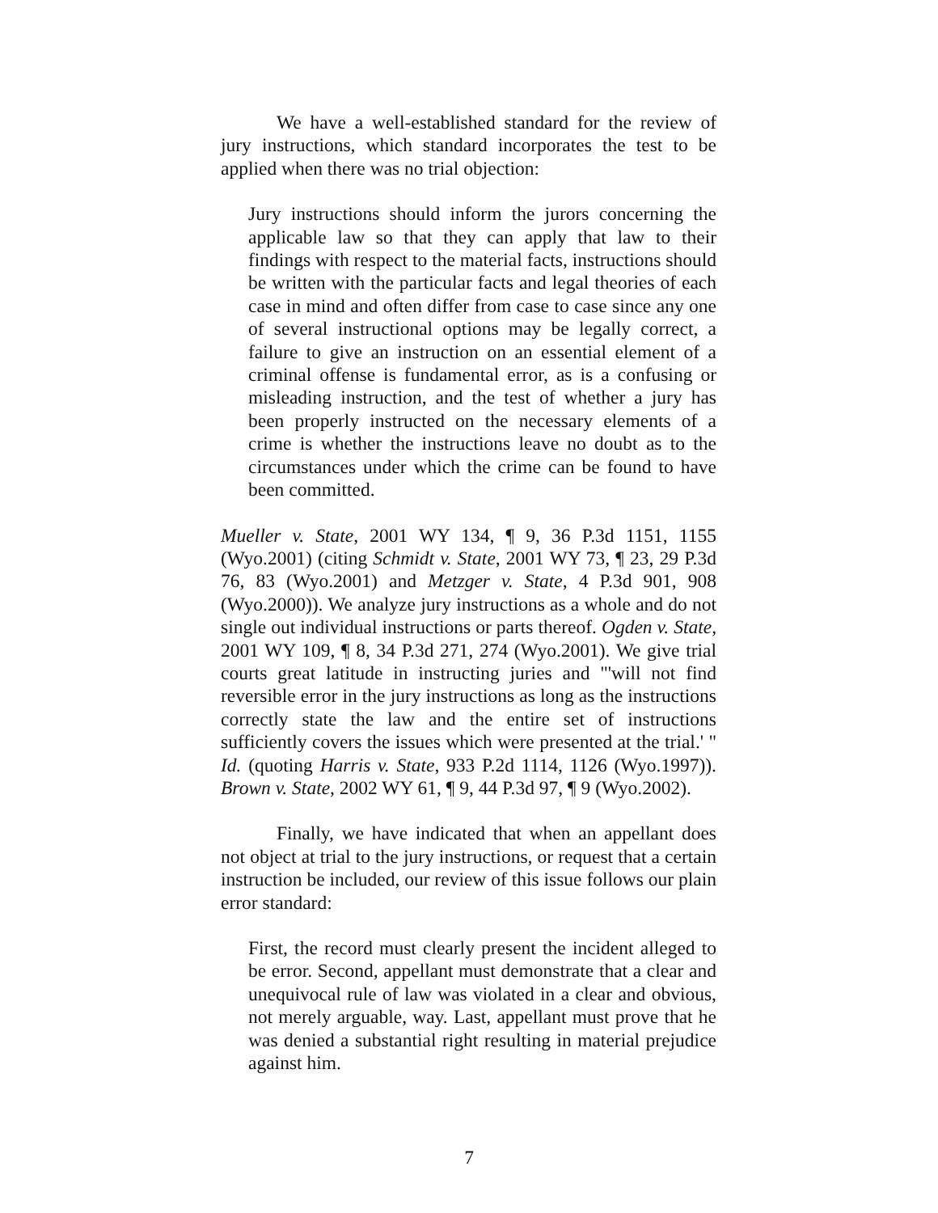We have a well-established standard for the review of jury instructions, which standard incorporates the test to be applied when there was no trial objection:
Jury instructions should inform the jurors concerning the applicable law so that they can apply that law to their findings with respect to the material facts, instructions should be written with the particular facts and legal theories of each case in mind and often differ from case to case since any one of several instructional options may be legally correct, a failure to give an instruction on an essential element of a criminal offense is fundamental error, as is a confusing or misleading instruction, and the test of whether a jury has been properly instructed on the necessary elements of a crime is whether the instructions leave no doubt as to the circumstances under which the crime can be found to have been committed.
Mueller v. State, 2001 WY 134, ¶ 9, 36 P.3d 1151, 1155 (Wyo.2001) (citing Schmidt v. State, 2001 WY 73, ¶ 23, 29 P.3d 76, 83 (Wyo.2001) and Metzger v. State, 4 P.3d 901, 908 (Wyo.2000)). We analyze jury instructions as a whole and do not single out individual instructions or parts thereof. Ogden v. State, 2001 WY 109, ¶ 8, 34 P.3d 271, 274 (Wyo.2001). We give trial courts great latitude in instructing juries and "'will not find reversible error in the jury instructions as long as the instructions correctly state the law and the entire set of instructions sufficiently covers the issues which were presented at the trial.' " Id. (quoting Harris v. State, 933 P.2d 1114, 1126 (Wyo.1997)). Brown v. State, 2002 WY 61, ¶ 9, 44 P.3d 97, ¶ 9 (Wyo.2002).
Finally, we have indicated that when an appellant does not object at trial to the jury instructions, or request that a certain instruction be included, our review of this issue follows our plain error standard:
First, the record must clearly present the incident alleged to be error. Second, appellant must demonstrate that a clear and unequivocal rule of law was violated in a clear and obvious, not merely arguable, way. Last, appellant must prove that he was denied a substantial right resulting in material prejudice against him.
7